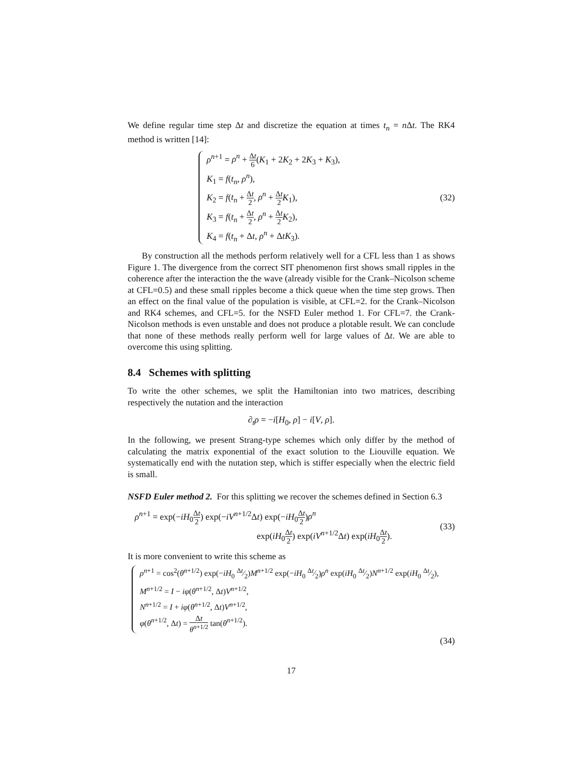We define regular time step Δt and discretize the equation at times t<sub>n</sub> = n Δt. The RK4 method is written [14]:
ρ<sup>n+1</sup> = ρ<sup>n</sup> + Δt 6(K<sub>1</sub> + 2K<sub>2</sub> + 2K<sub>3</sub> + K<sub>3</sub>),
K<sub>1</sub> = f(t<sub>n</sub>, ρ<sup>n</sup>),
K<sub>2</sub> = f(t<sub>n</sub> + Δt 2, ρ<sup>n</sup> + Δt 2 K<sub>1</sub>),
K<sub>3</sub> = f(t<sub>n</sub> + Δt 2, ρ<sup>n</sup> + Δt 2 K<sub>2</sub>),
K<sub>4</sub> = f(t<sub>n</sub> + Δt, ρ<sup>n</sup> + ΔtK<sub>3</sub>).
(32)
By construction all the methods perform relatively well for a CFL less than 1 as shows Figure 1. The divergence from the correct SIT phenomenon first shows small ripples in the coherence after the interaction the the wave (already visible for the Crank–Nicolson scheme at CFL=0.5) and these small ripples become a thick queue when the time step grows. Then an effect on the final value of the population is visible, at CFL=2. for the Crank–Nicolson and RK4 schemes, and CFL=5. for the NSFD Euler method 1. For CFL=7. the Crank-Nicolson methods is even unstable and does not produce a plotable result. We can conclude that none of these methods really perform well for large values of Δt. We are able to overcome this using splitting.
8.4 Schemes with splitting
To write the other schemes, we split the Hamiltonian into two matrices, describing respectively the nutation and the interaction
∂<sub>t</sub>ρ = −i[H<sub>0</sub>, ρ] − i[V, ρ].
In the following, we present Strang-type schemes which only differ by the method of calculating the matrix exponential of the exact solution to the Liouville equation. We systematically end with the nutation step, which is stiffer especially when the electric field is small.
NSFD Euler method 2. For this splitting we recover the schemes defined in Section 6.3
ρ<sup>n+1</sup> = exp(−iH<sub>0</sub>Δt 2) exp(−iV<sup>n+1/2</sup>Δt) exp(−iH<sub>0</sub>Δt 2)ρ<sup>n</sup>
exp(iH<sub>0</sub>Δt 2) exp(iV<sup>n+1/2</sup>Δt) exp(iH<sub>0</sub>Δt 2).
(33)
It is more convenient to write this scheme as
ρ<sup>n+1</sup> = cos<sup>2</sup>(θ<sup>n+1/2</sup>) exp(−iH<sub>0</sub> Δt⁄2)M<sup>n+1/2</sup> exp(−iH<sub>0</sub> Δt⁄2)ρ<sup>n</sup> exp(iH<sub>0</sub> Δt⁄2)N<sup>n+1/2</sup> exp(iH<sub>0</sub> Δt⁄2),
M<sup>n+1/2</sup> = I − iφ(θ<sup>n+1/2</sup>, Δt)V<sup>n+1/2</sup>,
N<sup>n+1/2</sup> = I + iφ(θ<sup>n+1/2</sup>, Δt)V<sup>n+1/2</sup>,
φ(θ<sup>n+1/2</sup>, Δt) = Δt θ<sup>n+1/2</sup> tan(θ<sup>n+1/2</sup>).
(34)
17